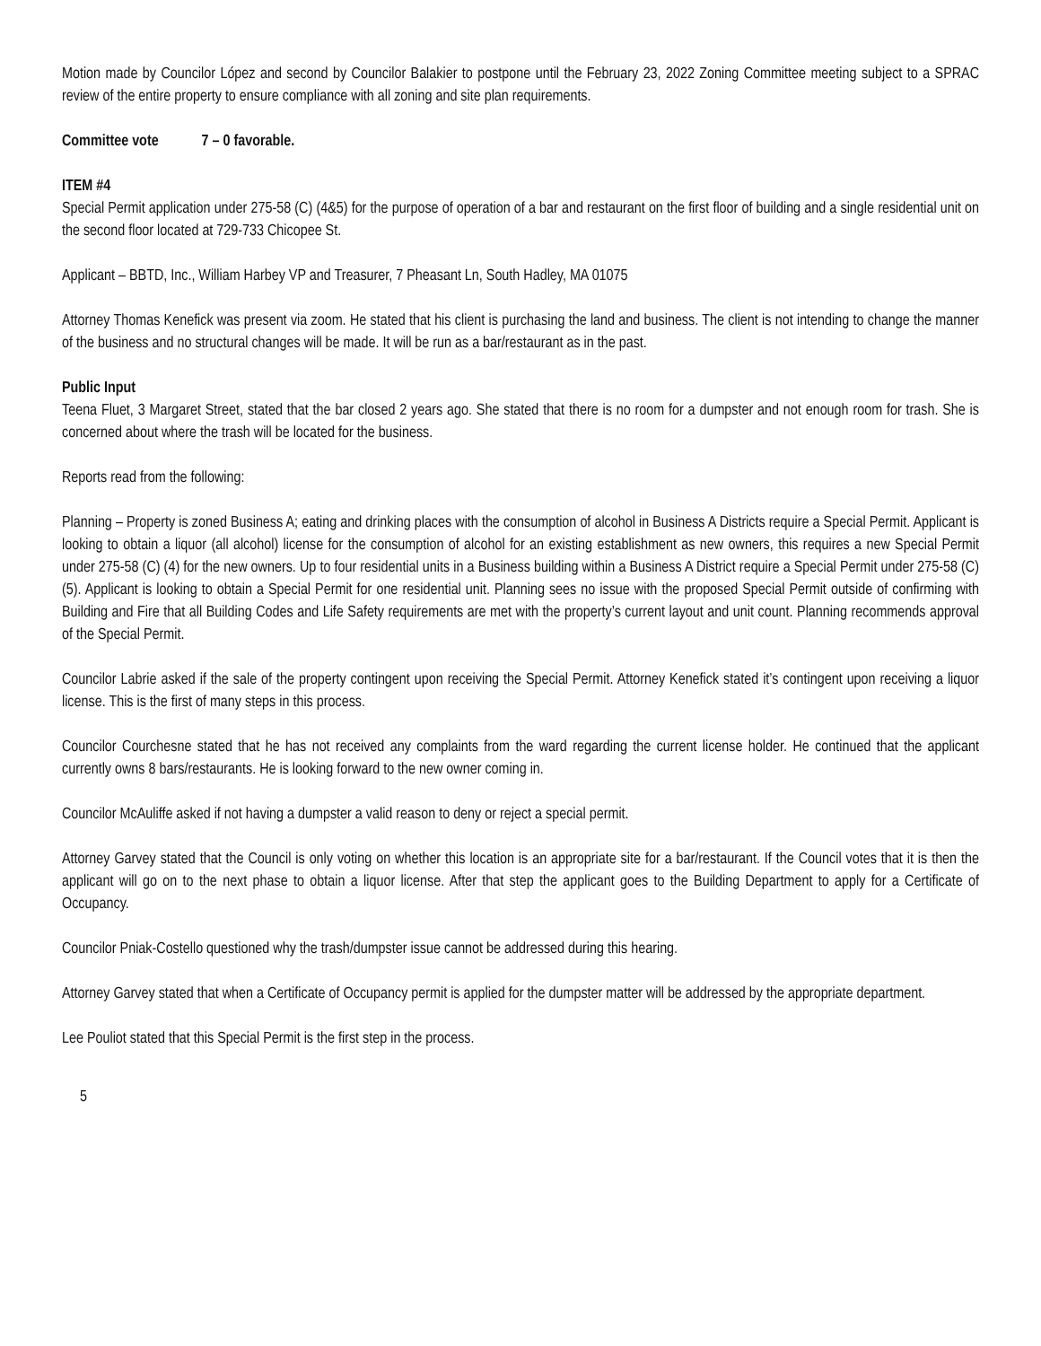Motion made by Councilor López and second by Councilor Balakier to postpone until the February 23, 2022 Zoning Committee meeting subject to a SPRAC review of the entire property to ensure compliance with all zoning and site plan requirements.
Committee vote 7 – 0 favorable.
ITEM #4
Special Permit application under 275-58 (C) (4&5) for the purpose of operation of a bar and restaurant on the first floor of building and a single residential unit on the second floor located at 729-733 Chicopee St.
Applicant – BBTD, Inc., William Harbey VP and Treasurer, 7 Pheasant Ln, South Hadley, MA 01075
Attorney Thomas Kenefick was present via zoom. He stated that his client is purchasing the land and business. The client is not intending to change the manner of the business and no structural changes will be made. It will be run as a bar/restaurant as in the past.
Public Input
Teena Fluet, 3 Margaret Street, stated that the bar closed 2 years ago. She stated that there is no room for a dumpster and not enough room for trash. She is concerned about where the trash will be located for the business.
Reports read from the following:
Planning – Property is zoned Business A; eating and drinking places with the consumption of alcohol in Business A Districts require a Special Permit. Applicant is looking to obtain a liquor (all alcohol) license for the consumption of alcohol for an existing establishment as new owners, this requires a new Special Permit under 275-58 (C) (4) for the new owners. Up to four residential units in a Business building within a Business A District require a Special Permit under 275-58 (C) (5). Applicant is looking to obtain a Special Permit for one residential unit. Planning sees no issue with the proposed Special Permit outside of confirming with Building and Fire that all Building Codes and Life Safety requirements are met with the property’s current layout and unit count. Planning recommends approval of the Special Permit.
Councilor Labrie asked if the sale of the property contingent upon receiving the Special Permit. Attorney Kenefick stated it’s contingent upon receiving a liquor license. This is the first of many steps in this process.
Councilor Courchesne stated that he has not received any complaints from the ward regarding the current license holder. He continued that the applicant currently owns 8 bars/restaurants. He is looking forward to the new owner coming in.
Councilor McAuliffe asked if not having a dumpster a valid reason to deny or reject a special permit.
Attorney Garvey stated that the Council is only voting on whether this location is an appropriate site for a bar/restaurant. If the Council votes that it is then the applicant will go on to the next phase to obtain a liquor license. After that step the applicant goes to the Building Department to apply for a Certificate of Occupancy.
Councilor Pniak-Costello questioned why the trash/dumpster issue cannot be addressed during this hearing.
Attorney Garvey stated that when a Certificate of Occupancy permit is applied for the dumpster matter will be addressed by the appropriate department.
Lee Pouliot stated that this Special Permit is the first step in the process.
5